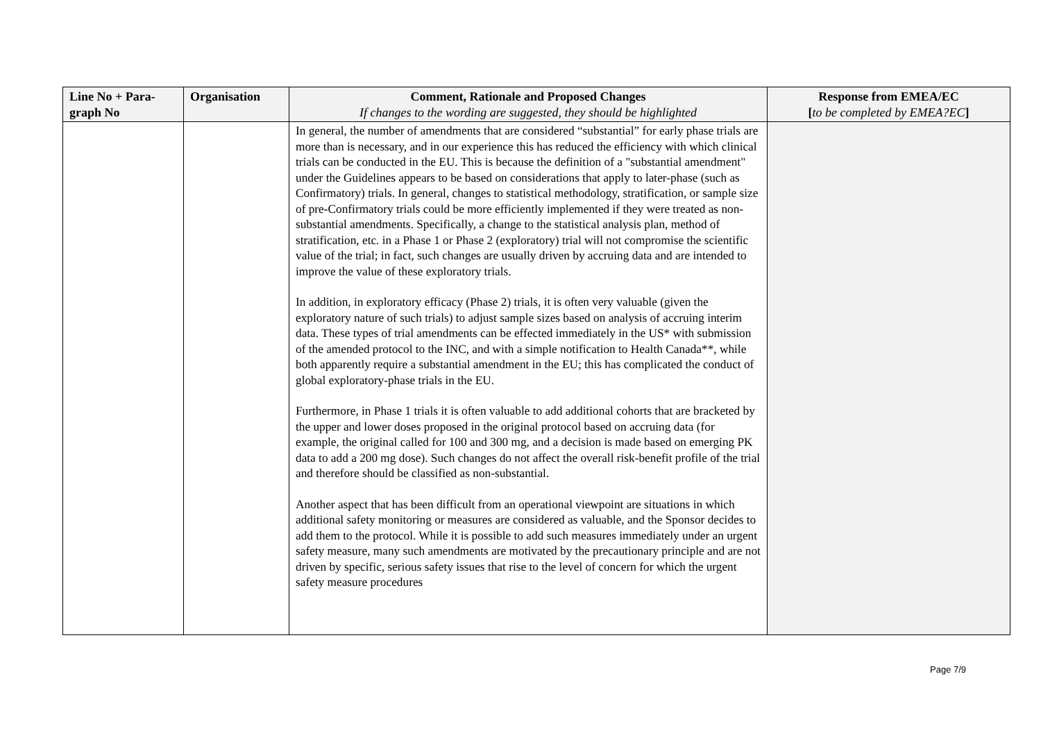| Line No + Para-graph No | Organisation | Comment, Rationale and Proposed Changes If changes to the wording are suggested, they should be highlighted | Response from EMEA/EC [ to be completed by EMEA?EC ] |
| --- | --- | --- | --- |
| | | In general, the number of amendments that are considered “substantial” for early phase trials are more than is necessary, and in our experience this has reduced the efficiency with which clinical trials can be conducted in the EU. This is because the definition of a "substantial amendment" under the Guidelines appears to be based on considerations that apply to later-phase (such as Confirmatory) trials. In general, changes to statistical methodology, stratification, or sample size of pre-Confirmatory trials could be more efficiently implemented if they were treated as non-substantial amendments. Specifically, a change to the statistical analysis plan, method of stratification, etc. in a Phase 1 or Phase 2 (exploratory) trial will not compromise the scientific value of the trial; in fact, such changes are usually driven by accruing data and are intended to improve the value of these exploratory trials. In addition, in exploratory efficacy (Phase 2) trials, it is often very valuable (given the exploratory nature of such trials) to adjust sample sizes based on analysis of accruing interim data. These types of trial amendments can be effected immediately in the US* with submission of the amended protocol to the INC, and with a simple notification to Health Canada**, while both apparently require a substantial amendment in the EU; this has complicated the conduct of global exploratory-phase trials in the EU. Furthermore, in Phase 1 trials it is often valuable to add additional cohorts that are bracketed by the upper and lower doses proposed in the original protocol based on accruing data (for example, the original called for 100 and 300 mg, and a decision is made based on emerging PK data to add a 200 mg dose). Such changes do not affect the overall risk-benefit profile of the trial and therefore should be classified as non-substantial. Another aspect that has been difficult from an operational viewpoint are situations in which additional safety monitoring or measures are considered as valuable, and the Sponsor decides to add them to the protocol. While it is possible to add such measures immediately under an urgent safety measure, many such amendments are motivated by the precautionary principle and are not driven by specific, serious safety issues that rise to the level of concern for which the urgent safety measure procedures | |
Page 7/9